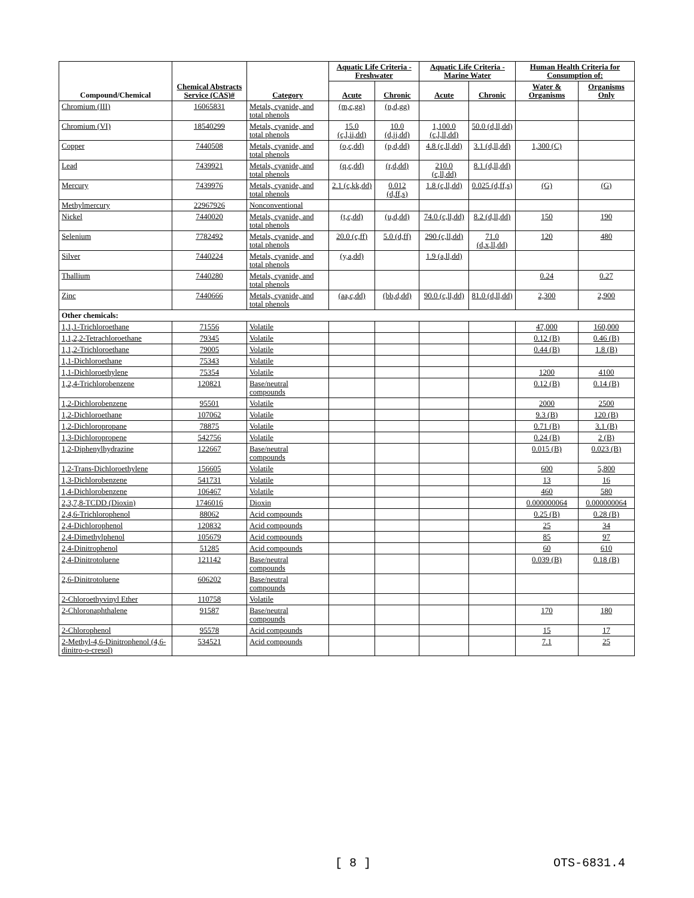| Compound/Chemical | Chemical Abstracts Service (CAS)# | Category | Aquatic Life Criteria - Freshwater | | Aquatic Life Criteria - Marine Water | | Human Health Criteria for Consumption of: | |
| --- | --- | --- | --- | --- | --- | --- | --- | --- |
| | | | Acute | Chronic | Acute | Chronic | Water & Organisms | Organisms Only |
| Chromium (III) | 16065831 | Metals, cyanide, and total phenols | (m,c,gg) | (n,d,gg) | | | | |
| Chromium (VI) | 18540299 | Metals, cyanide, and total phenols | 15.0 (c,l,ii,dd) | 10.0 (d,jj,dd) | 1,100.0 (c,l,ll,dd) | 50.0 (d,ll,dd) | | |
| Copper | 7440508 | Metals, cyanide, and total phenols | (o,c,dd) | (p,d,dd) | 4.8 (c,ll,dd) | 3.1 (d,ll,dd) | 1,300 (C) | |
| Lead | 7439921 | Metals, cyanide, and total phenols | (q,c,dd) | (r,d,dd) | 210.0 (c,ll,dd) | 8.1 (d,ll,dd) | | |
| Mercury | 7439976 | Metals, cyanide, and total phenols | 2.1 (c,kk,dd) | 0.012 (d,ff,s) | 1.8 (c,ll,dd) | 0.025 (d,ff,s) | (G) | (G) |
| Methylmercury | 22967926 | Nonconventional | | | | | | |
| Nickel | 7440020 | Metals, cyanide, and total phenols | (t,c,dd) | (u,d,dd) | 74.0 (c,ll,dd) | 8.2 (d,ll,dd) | 150 | 190 |
| Selenium | 7782492 | Metals, cyanide, and total phenols | 20.0 (c,ff) | 5.0 (d,ff) | 290 (c,ll,dd) | 71.0 (d,x,ll,dd) | 120 | 480 |
| Silver | 7440224 | Metals, cyanide, and total phenols | (y,a,dd) | | 1.9 (a,ll,dd) | | | |
| Thallium | 7440280 | Metals, cyanide, and total phenols | | | | | 0.24 | 0.27 |
| Zinc | 7440666 | Metals, cyanide, and total phenols | (aa,c,dd) | (bb,d,dd) | 90.0 (c,ll,dd) | 81.0 (d,ll,dd) | 2,300 | 2,900 |
| Other chemicals: | | | | | | | | |
| 1,1,1-Trichloroethane | 71556 | Volatile | | | | | 47,000 | 160,000 |
| 1,1,2,2-Tetrachloroethane | 79345 | Volatile | | | | | 0.12 (B) | 0.46 (B) |
| 1,1,2-Trichloroethane | 79005 | Volatile | | | | | 0.44 (B) | 1.8 (B) |
| 1,1-Dichloroethane | 75343 | Volatile | | | | | | |
| 1,1-Dichloroethylene | 75354 | Volatile | | | | | 1200 | 4100 |
| 1,2,4-Trichlorobenzene | 120821 | Base/neutral compounds | | | | | 0.12 (B) | 0.14 (B) |
| 1,2-Dichlorobenzene | 95501 | Volatile | | | | | 2000 | 2500 |
| 1,2-Dichloroethane | 107062 | Volatile | | | | | 9.3 (B) | 120 (B) |
| 1,2-Dichloropropane | 78875 | Volatile | | | | | 0.71 (B) | 3.1 (B) |
| 1,3-Dichloropropene | 542756 | Volatile | | | | | 0.24 (B) | 2 (B) |
| 1,2-Diphenylhydrazine | 122667 | Base/neutral compounds | | | | | 0.015 (B) | 0.023 (B) |
| 1,2-Trans-Dichloroethylene | 156605 | Volatile | | | | | 600 | 5,800 |
| 1,3-Dichlorobenzene | 541731 | Volatile | | | | | 13 | 16 |
| 1,4-Dichlorobenzene | 106467 | Volatile | | | | | 460 | 580 |
| 2,3,7,8-TCDD (Dioxin) | 1746016 | Dioxin | | | | | 0.000000064 | 0.000000064 |
| 2,4,6-Trichlorophenol | 88062 | Acid compounds | | | | | 0.25 (B) | 0.28 (B) |
| 2,4-Dichlorophenol | 120832 | Acid compounds | | | | | 25 | 34 |
| 2,4-Dimethylphenol | 105679 | Acid compounds | | | | | 85 | 97 |
| 2,4-Dinitrophenol | 51285 | Acid compounds | | | | | 60 | 610 |
| 2,4-Dinitrotoluene | 121142 | Base/neutral compounds | | | | | 0.039 (B) | 0.18 (B) |
| 2,6-Dinitrotoluene | 606202 | Base/neutral compounds | | | | | | |
| 2-Chloroethyvinyl Ether | 110758 | Volatile | | | | | | |
| 2-Chloronaphthalene | 91587 | Base/neutral compounds | | | | | 170 | 180 |
| 2-Chlorophenol | 95578 | Acid compounds | | | | | 15 | 17 |
| 2-Methyl-4,6-Dinitrophenol (4,6-dinitro-o-cresol) | 534521 | Acid compounds | | | | | 7.1 | 25 |
[ 8 ] OTS-6831.4